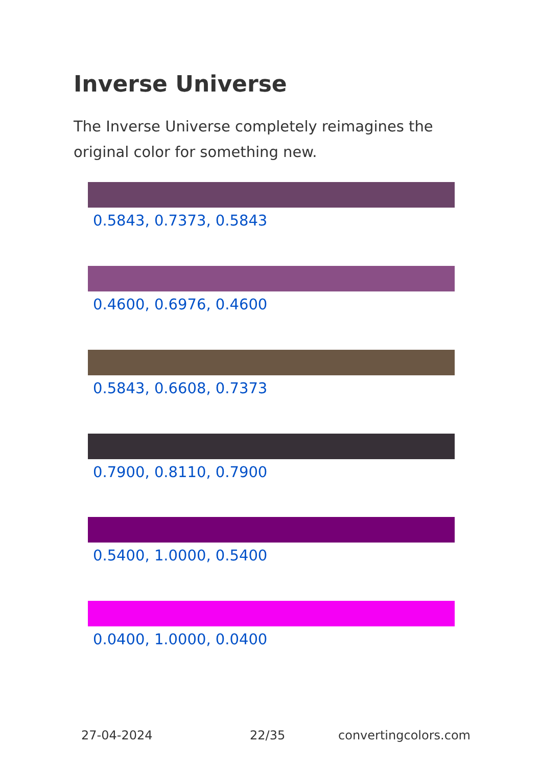Inverse Universe
The Inverse Universe completely reimagines the original color for something new.
0.5843, 0.7373, 0.5843
0.4600, 0.6976, 0.4600
0.5843, 0.6608, 0.7373
0.7900, 0.8110, 0.7900
0.5400, 1.0000, 0.5400
0.0400, 1.0000, 0.0400
27-04-2024 22/35 convertingcolors.com